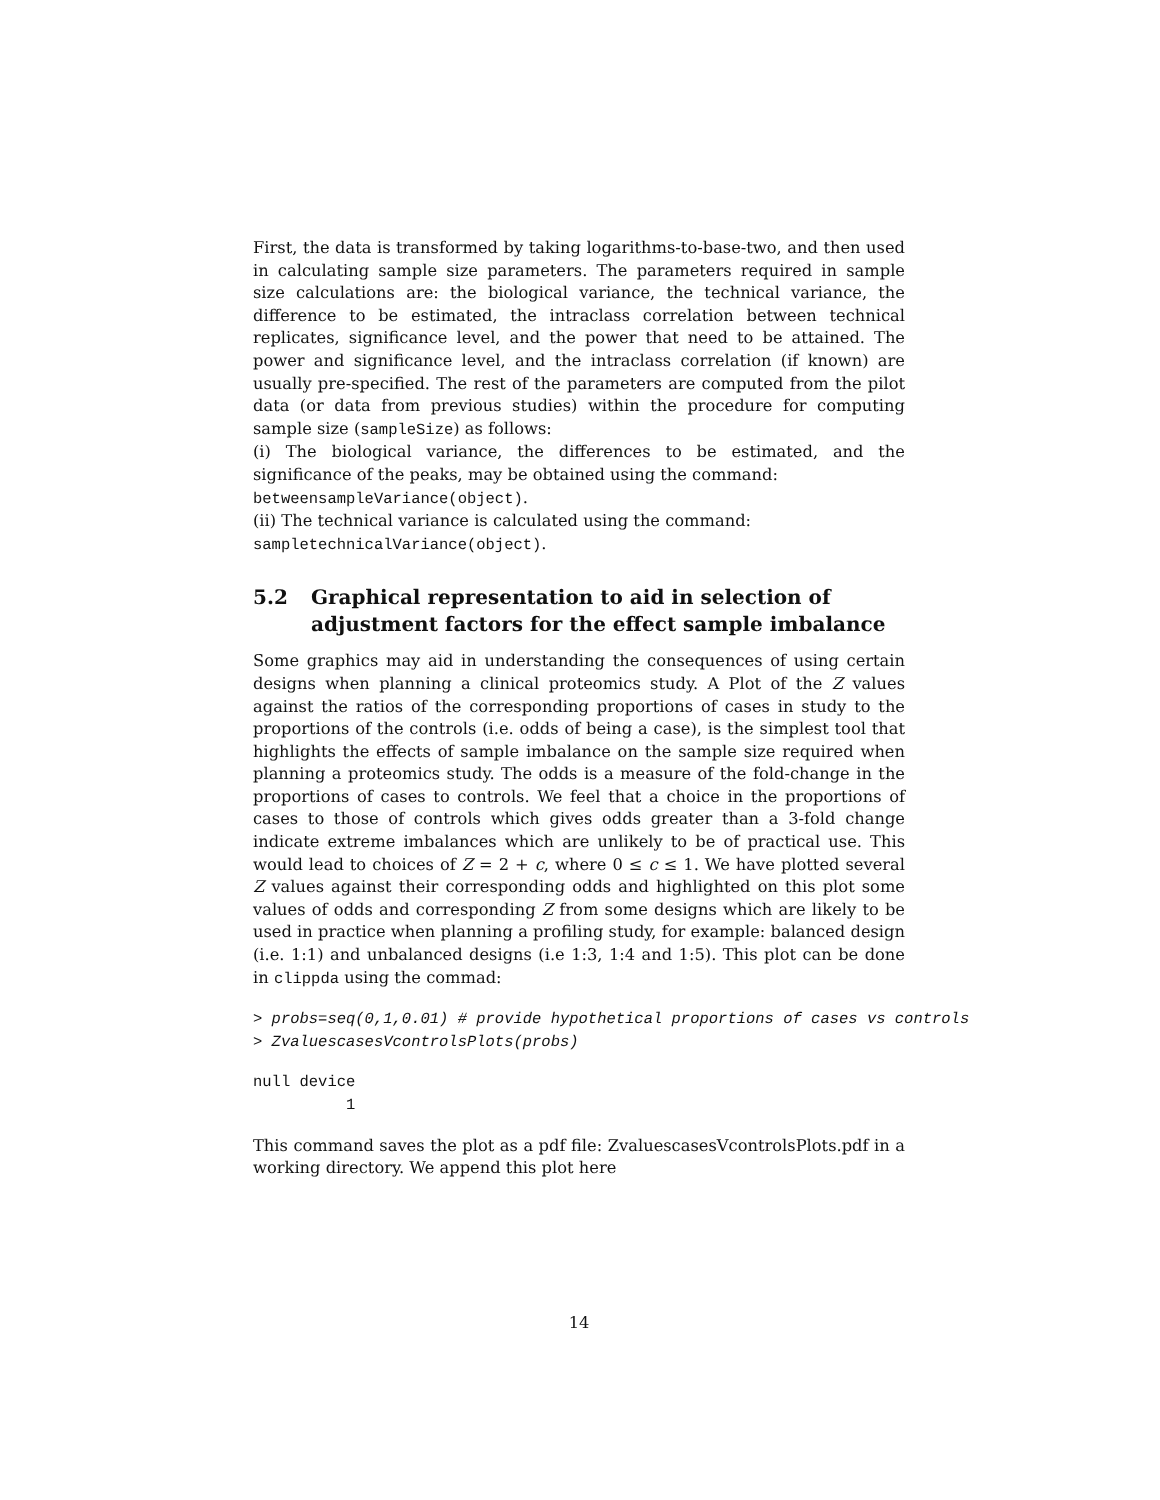First, the data is transformed by taking logarithms-to-base-two, and then used in calculating sample size parameters. The parameters required in sample size calculations are: the biological variance, the technical variance, the difference to be estimated, the intraclass correlation between technical replicates, significance level, and the power that need to be attained. The power and significance level, and the intraclass correlation (if known) are usually pre-specified. The rest of the parameters are computed from the pilot data (or data from previous studies) within the procedure for computing sample size (sampleSize) as follows:
(i) The biological variance, the differences to be estimated, and the significance of the peaks, may be obtained using the command:
betweensampleVariance(object).
(ii) The technical variance is calculated using the command:
sampletechnicalVariance(object).
5.2 Graphical representation to aid in selection of adjustment factors for the effect sample imbalance
Some graphics may aid in understanding the consequences of using certain designs when planning a clinical proteomics study. A Plot of the Z values against the ratios of the corresponding proportions of cases in study to the proportions of the controls (i.e. odds of being a case), is the simplest tool that highlights the effects of sample imbalance on the sample size required when planning a proteomics study. The odds is a measure of the fold-change in the proportions of cases to controls. We feel that a choice in the proportions of cases to those of controls which gives odds greater than a 3-fold change indicate extreme imbalances which are unlikely to be of practical use. This would lead to choices of Z = 2 + c, where 0 ≤ c ≤ 1. We have plotted several Z values against their corresponding odds and highlighted on this plot some values of odds and corresponding Z from some designs which are likely to be used in practice when planning a profiling study, for example: balanced design (i.e. 1:1) and unbalanced designs (i.e 1:3, 1:4 and 1:5). This plot can be done in clippda using the commad:
> probs=seq(0,1,0.01) # provide hypothetical proportions of cases vs controls
> ZvaluescasesVcontrolsPlots(probs)
null device
          1
This command saves the plot as a pdf file: ZvaluescasesVcontrolsPlots.pdf in a working directory. We append this plot here
14